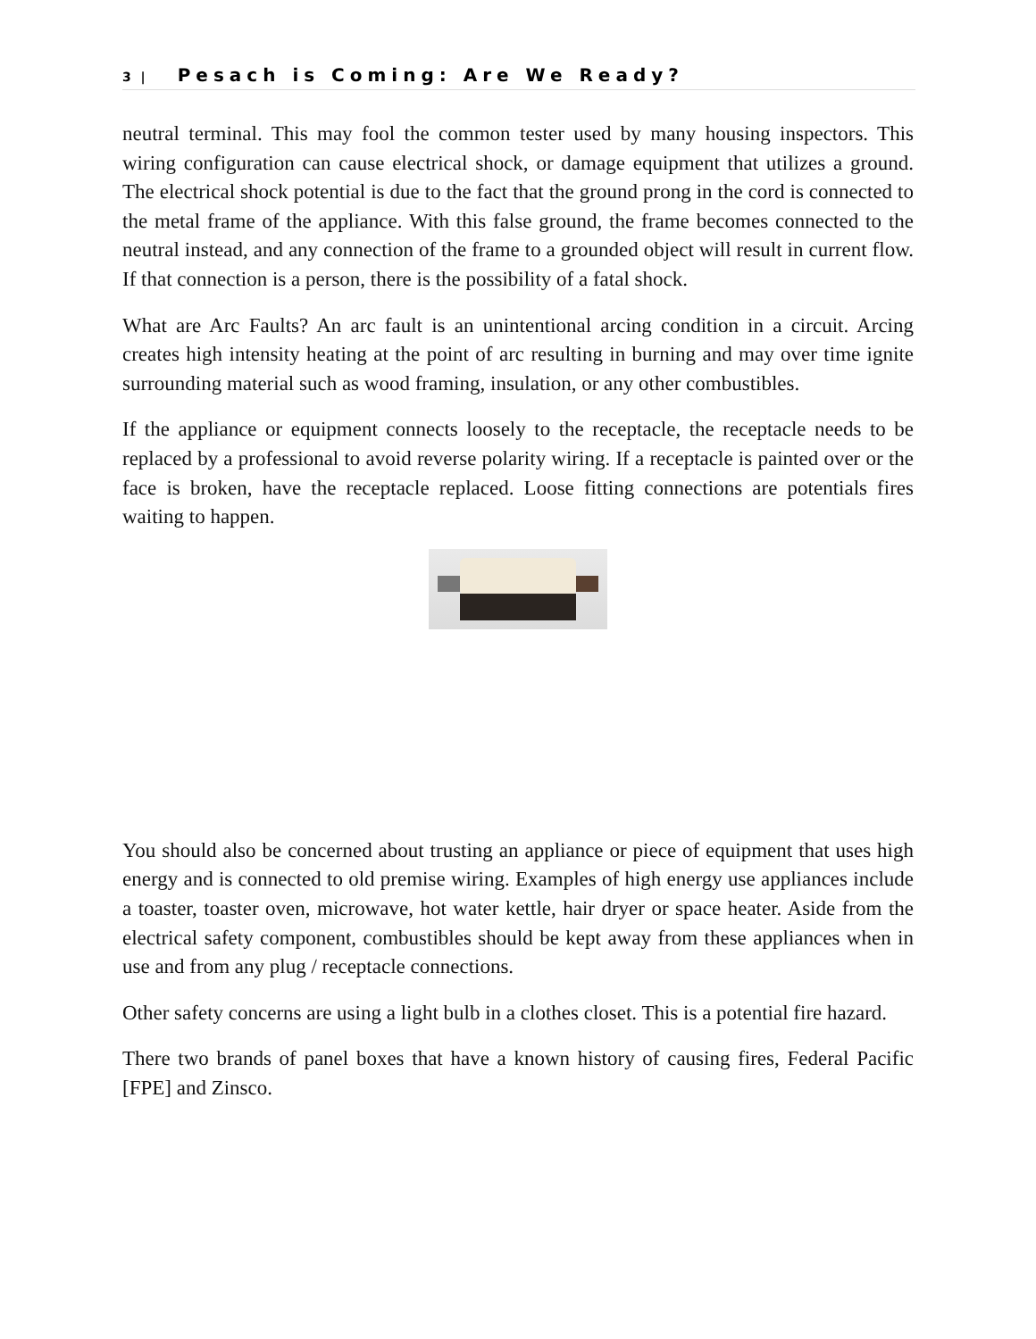3 | Pesach is Coming: Are We Ready?
neutral terminal. This may fool the common tester used by many housing inspectors. This wiring configuration can cause electrical shock, or damage equipment that utilizes a ground. The electrical shock potential is due to the fact that the ground prong in the cord is connected to the metal frame of the appliance. With this false ground, the frame becomes connected to the neutral instead, and any connection of the frame to a grounded object will result in current flow. If that connection is a person, there is the possibility of a fatal shock.
What are Arc Faults? An arc fault is an unintentional arcing condition in a circuit. Arcing creates high intensity heating at the point of arc resulting in burning and may over time ignite surrounding material such as wood framing, insulation, or any other combustibles.
If the appliance or equipment connects loosely to the receptacle, the receptacle needs to be replaced by a professional to avoid reverse polarity wiring. If a receptacle is painted over or the face is broken, have the receptacle replaced. Loose fitting connections are potentials fires waiting to happen.
You should also be concerned about trusting an appliance or piece of equipment that uses high energy and is connected to old premise wiring. Examples of high energy use appliances include a toaster, toaster oven, microwave, hot water kettle, hair dryer or space heater. Aside from the electrical safety component, combustibles should be kept away from these appliances when in use and from any plug / receptacle connections.
Other safety concerns are using a light bulb in a clothes closet. This is a potential fire hazard.
There two brands of panel boxes that have a known history of causing fires, Federal Pacific [FPE] and Zinsco.